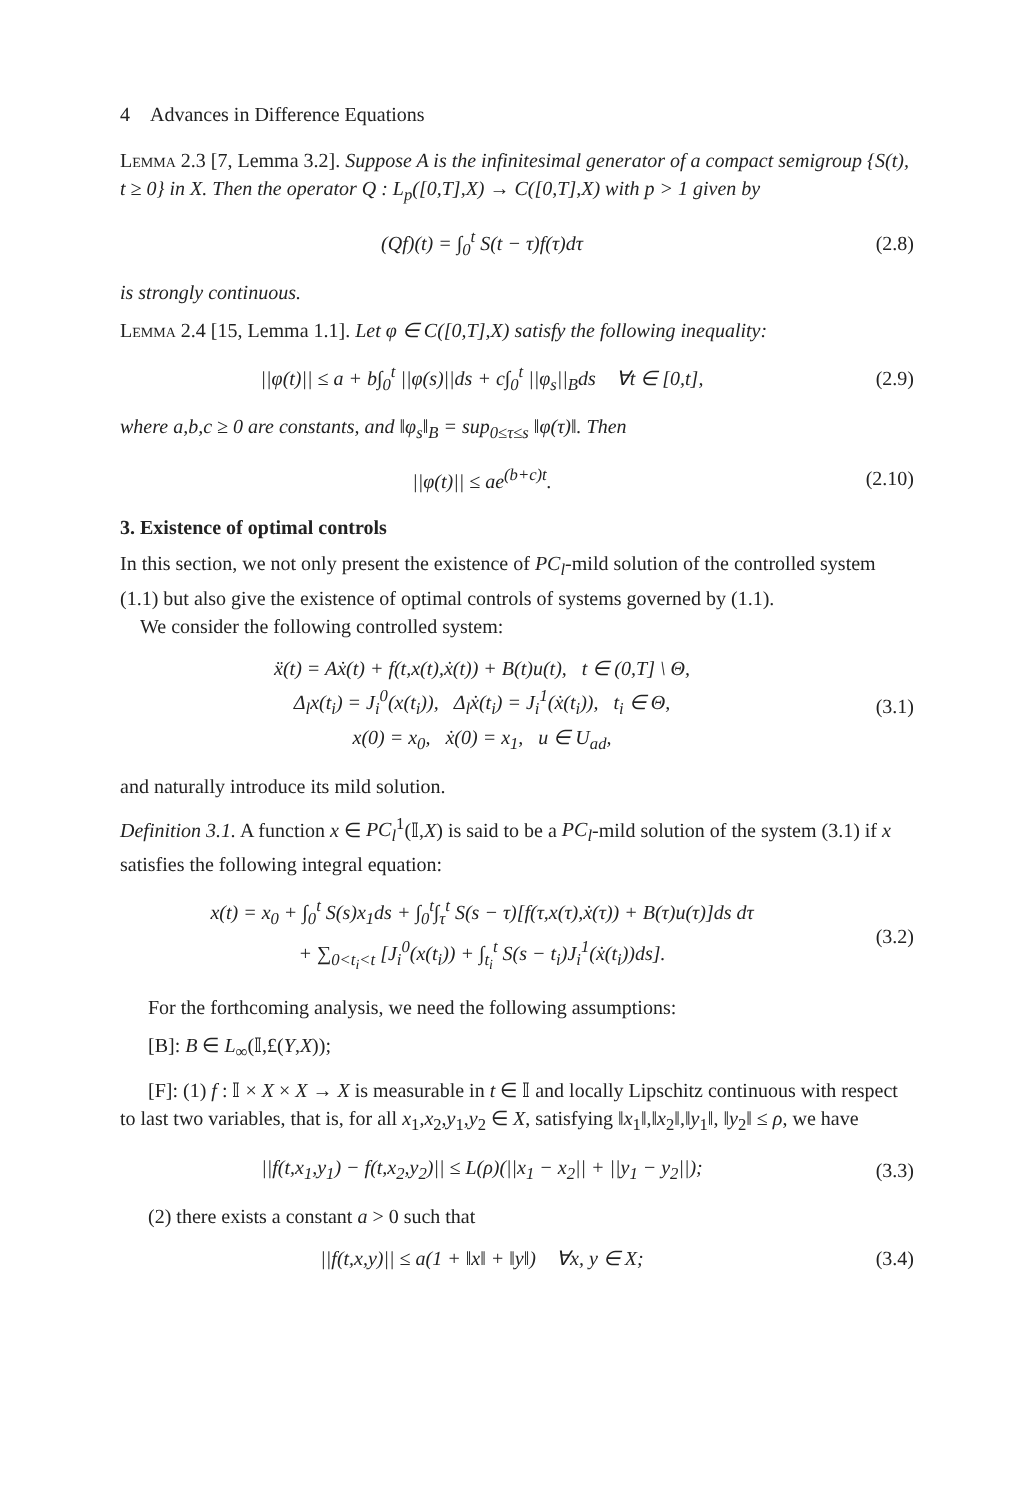4 Advances in Difference Equations
Lemma 2.3 [7, Lemma 3.2]. Suppose A is the infinitesimal generator of a compact semigroup {S(t), t ≥ 0} in X. Then the operator Q : L<sub>p</sub>([0,T],X) → C([0,T],X) with p > 1 given by
(Qf)(t) = ∫<sub>0</sub><sup>t</sup> S(t − τ)f(τ)dτ (2.8)
is strongly continuous.
Lemma 2.4 [15, Lemma 1.1]. Let φ ∈ C([0,T],X) satisfy the following inequality:
||φ(t)|| ≤ a + b∫<sub>0</sub><sup>t</sup> ||φ(s)||ds + c∫<sub>0</sub><sup>t</sup> ||φ<sub>s</sub>||<sub>B</sub>ds ∀t ∈ [0,t],
(2.9)
where a,b,c ≥ 0 are constants, and ‖φ<sub>s</sub>‖<sub>B</sub> = sup<sub>0≤τ≤s</sub> ‖φ(τ)‖. Then
||φ(t)|| ≤ ae<sup>(b+c)t</sup>.
(2.10)
3. Existence of optimal controls
In this section, we not only present the existence of PC<sub>l</sub>-mild solution of the controlled system (1.1) but also give the existence of optimal controls of systems governed by (1.1).
We consider the following controlled system:
ẍ(t) = Aẋ(t) + f(t,x(t),ẋ(t)) + B(t)u(t), t ∈ (0,T] \ Θ,
Δ<sub>l</sub>x(t<sub>i</sub>) = J<sub>i</sub><sup>0</sup>(x(t<sub>i</sub>)), Δ<sub>l</sub>ẋ(t<sub>i</sub>) = J<sub>i</sub><sup>1</sup>(ẋ(t<sub>i</sub>)), t<sub>i</sub> ∈ Θ,
x(0) = x<sub>0</sub>, ẋ(0) = x<sub>1</sub>, u ∈ U<sub>ad</sub>,
(3.1)
and naturally introduce its mild solution.
Definition 3.1. A function x ∈ PC<sub>l</sub><sup>1</sup>(𝕀,X) is said to be a PC<sub>l</sub>-mild solution of the system (3.1) if x satisfies the following integral equation:
x(t) = x<sub>0</sub> + ∫<sub>0</sub><sup>t</sup> S(s)x<sub>1</sub>ds + ∫<sub>0</sub><sup>t</sup>∫<sub>τ</sub><sup>t</sup> S(s − τ)[f(τ,x(τ),ẋ(τ)) + B(τ)u(τ)]ds dτ
+ ∑<sub>0<t<sub>i</sub><t</sub> [J<sub>i</sub><sup>0</sup>(x(t<sub>i</sub>)) + ∫<sub>t<sub>i</sub></sub><sup>t</sup> S(s − t<sub>i</sub>)J<sub>i</sub><sup>1</sup>(ẋ(t<sub>i</sub>))ds].
(3.2)
For the forthcoming analysis, we need the following assumptions:
[B]: B ∈ L<sub>∞</sub>(𝕀,£(Y,X));
[F]: (1) f : 𝕀 × X × X → X is measurable in t ∈ 𝕀 and locally Lipschitz continuous with respect to last two variables, that is, for all x<sub>1</sub>,x<sub>2</sub>,y<sub>1</sub>,y<sub>2</sub> ∈ X, satisfying ‖x<sub>1</sub>‖,‖x<sub>2</sub>‖,‖y<sub>1</sub>‖, ‖y<sub>2</sub>‖ ≤ ρ, we have
||f(t,x<sub>1</sub>,y<sub>1</sub>) − f(t,x<sub>2</sub>,y<sub>2</sub>)|| ≤ L(ρ)(||x<sub>1</sub> − x<sub>2</sub>|| + ||y<sub>1</sub> − y<sub>2</sub>||);
(3.3)
(2) there exists a constant a > 0 such that
||f(t,x,y)|| ≤ a(1 + ‖x‖ + ‖y‖) ∀x, y ∈ X;
(3.4)